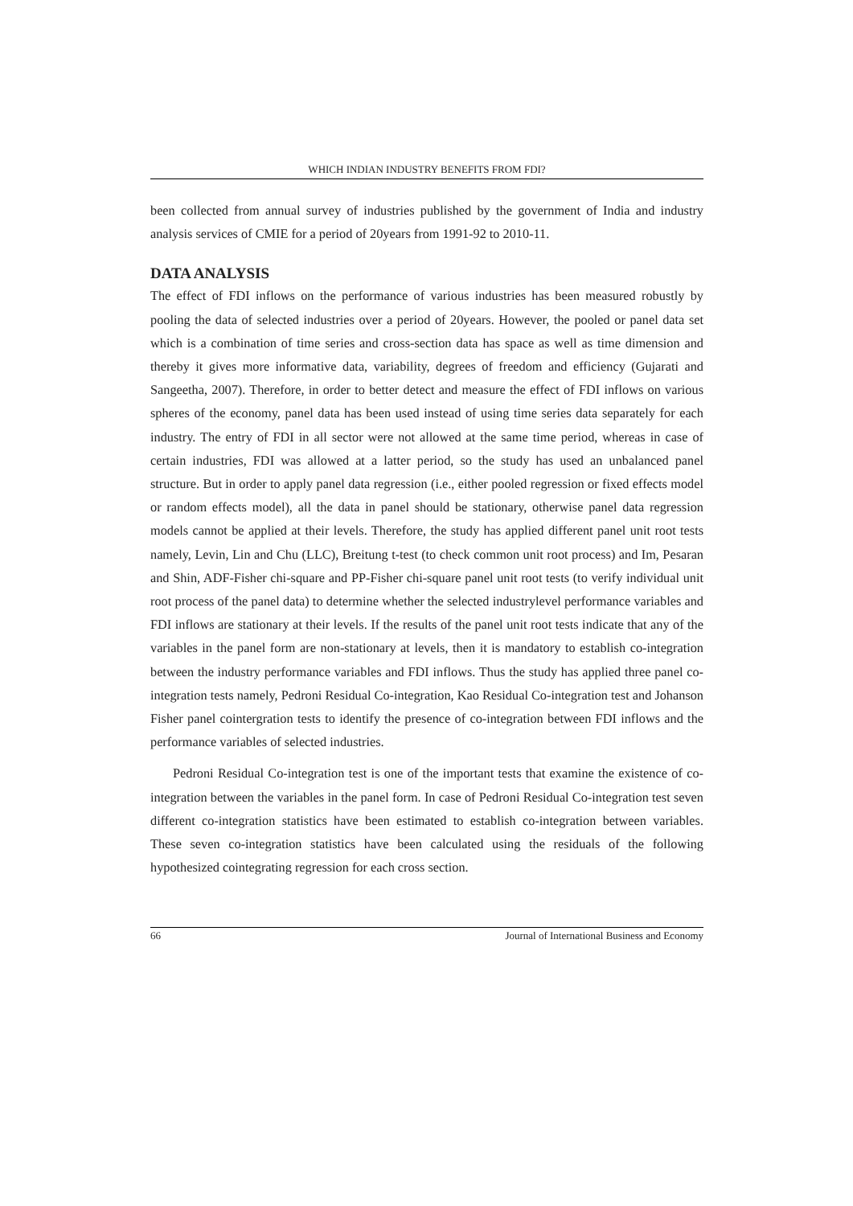WHICH INDIAN INDUSTRY BENEFITS FROM FDI?
been collected from annual survey of industries published by the government of India and industry analysis services of CMIE for a period of 20years from 1991-92 to 2010-11.
DATA ANALYSIS
The effect of FDI inflows on the performance of various industries has been measured robustly by pooling the data of selected industries over a period of 20years. However, the pooled or panel data set which is a combination of time series and cross-section data has space as well as time dimension and thereby it gives more informative data, variability, degrees of freedom and efficiency (Gujarati and Sangeetha, 2007). Therefore, in order to better detect and measure the effect of FDI inflows on various spheres of the economy, panel data has been used instead of using time series data separately for each industry. The entry of FDI in all sector were not allowed at the same time period, whereas in case of certain industries, FDI was allowed at a latter period, so the study has used an unbalanced panel structure. But in order to apply panel data regression (i.e., either pooled regression or fixed effects model or random effects model), all the data in panel should be stationary, otherwise panel data regression models cannot be applied at their levels. Therefore, the study has applied different panel unit root tests namely, Levin, Lin and Chu (LLC), Breitung t-test (to check common unit root process) and Im, Pesaran and Shin, ADF-Fisher chi-square and PP-Fisher chi-square panel unit root tests (to verify individual unit root process of the panel data) to determine whether the selected industrylevel performance variables and FDI inflows are stationary at their levels. If the results of the panel unit root tests indicate that any of the variables in the panel form are non-stationary at levels, then it is mandatory to establish co-integration between the industry performance variables and FDI inflows. Thus the study has applied three panel co-integration tests namely, Pedroni Residual Co-integration, Kao Residual Co-integration test and Johanson Fisher panel cointergration tests to identify the presence of co-integration between FDI inflows and the performance variables of selected industries.
Pedroni Residual Co-integration test is one of the important tests that examine the existence of co-integration between the variables in the panel form. In case of Pedroni Residual Co-integration test seven different co-integration statistics have been estimated to establish co-integration between variables. These seven co-integration statistics have been calculated using the residuals of the following hypothesized cointegrating regression for each cross section.
66 Journal of International Business and Economy